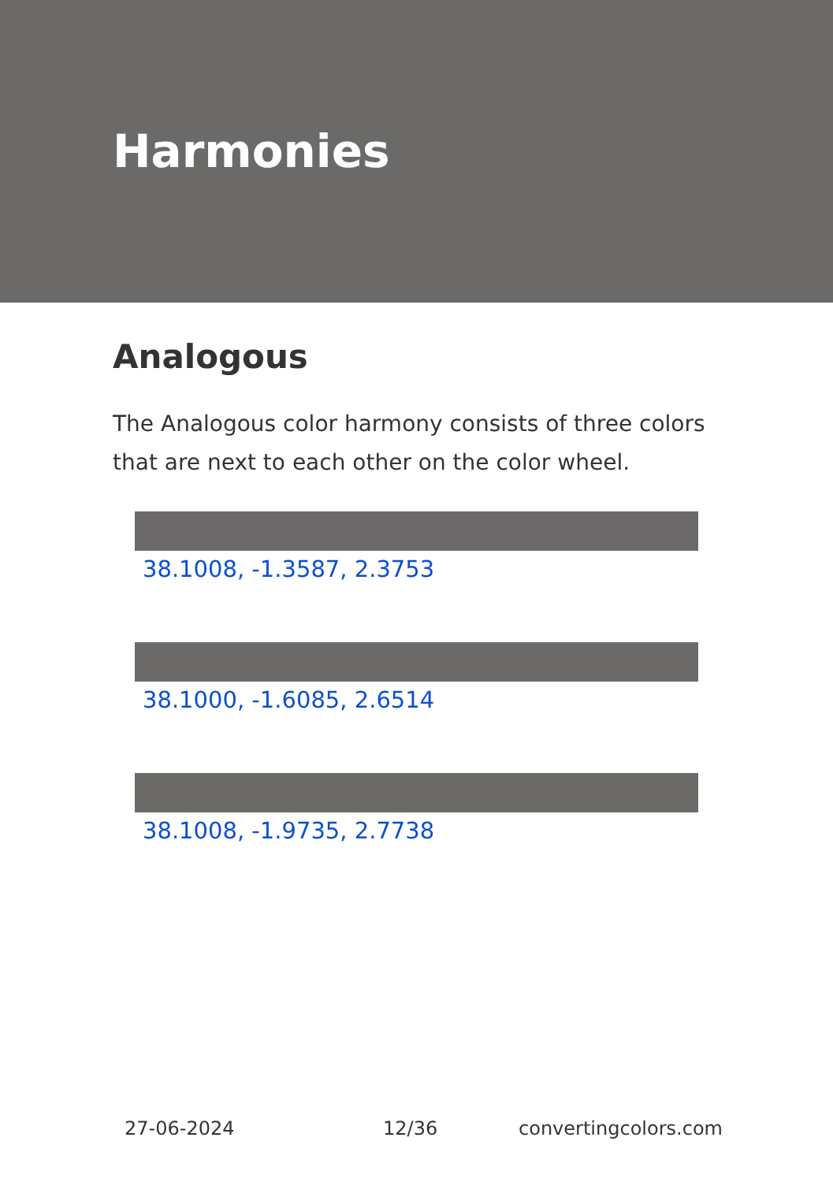Harmonies
Analogous
The Analogous color harmony consists of three colors that are next to each other on the color wheel.
38.1008, -1.3587, 2.3753
38.1000, -1.6085, 2.6514
38.1008, -1.9735, 2.7738
27-06-2024 12/36 convertingcolors.com